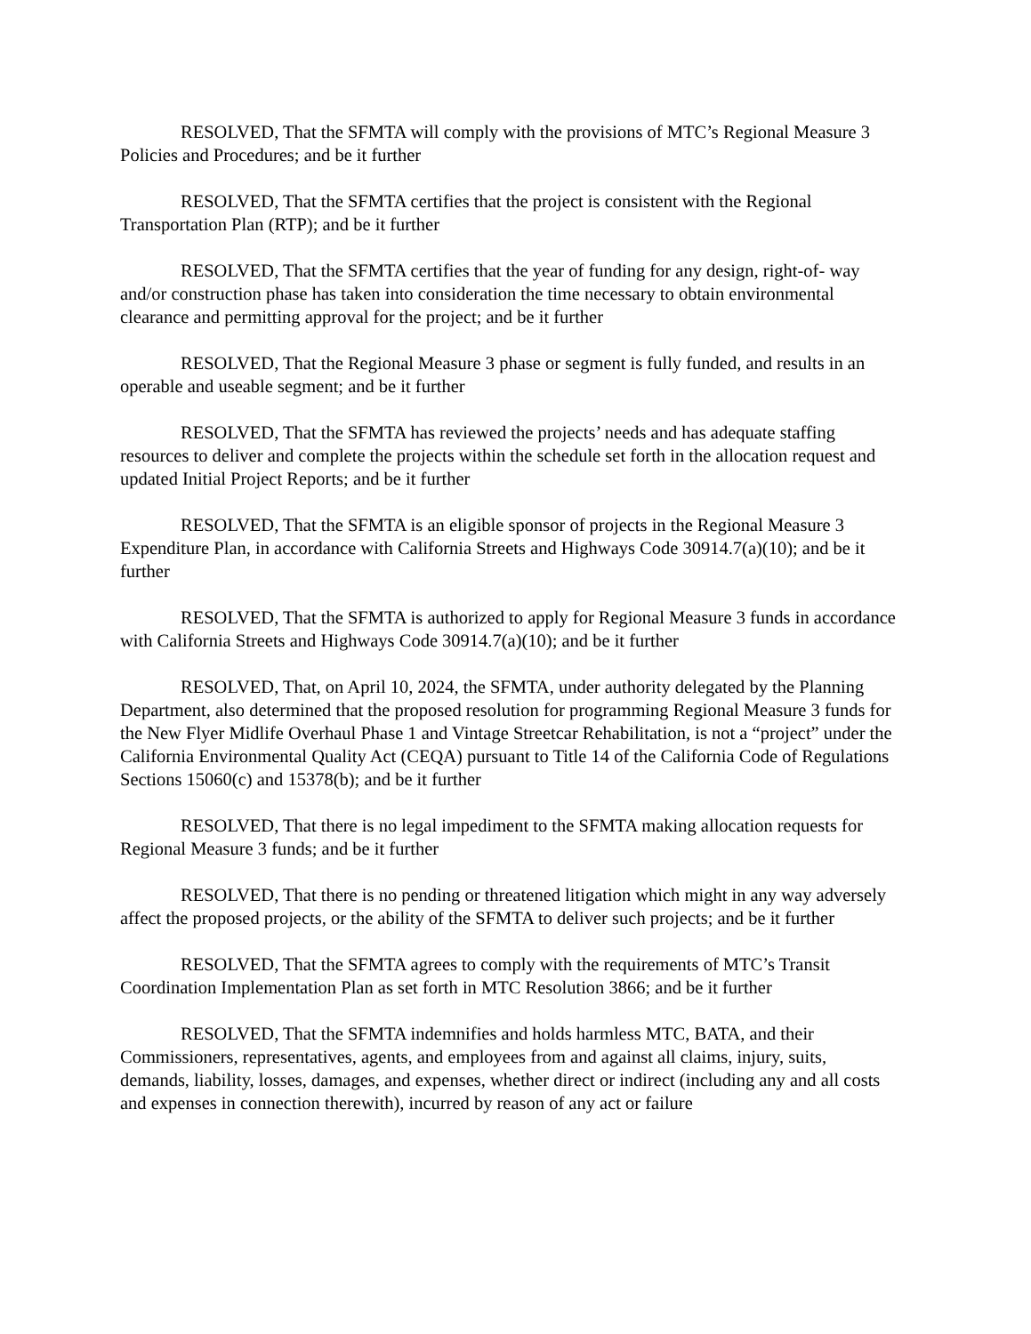RESOLVED, That the SFMTA will comply with the provisions of MTC’s Regional Measure 3 Policies and Procedures; and be it further
RESOLVED, That the SFMTA certifies that the project is consistent with the Regional Transportation Plan (RTP); and be it further
RESOLVED, That the SFMTA certifies that the year of funding for any design, right-of- way and/or construction phase has taken into consideration the time necessary to obtain environmental clearance and permitting approval for the project; and be it further
RESOLVED, That the Regional Measure 3 phase or segment is fully funded, and results in an operable and useable segment; and be it further
RESOLVED, That the SFMTA has reviewed the projects’ needs and has adequate staffing resources to deliver and complete the projects within the schedule set forth in the allocation request and updated Initial Project Reports; and be it further
RESOLVED, That the SFMTA is an eligible sponsor of projects in the Regional Measure 3 Expenditure Plan, in accordance with California Streets and Highways Code 30914.7(a)(10); and be it further
RESOLVED, That the SFMTA is authorized to apply for Regional Measure 3 funds in accordance with California Streets and Highways Code 30914.7(a)(10); and be it further
RESOLVED, That, on April 10, 2024, the SFMTA, under authority delegated by the Planning Department, also determined that the proposed resolution for programming Regional Measure 3 funds for the New Flyer Midlife Overhaul Phase 1 and Vintage Streetcar Rehabilitation, is not a “project” under the California Environmental Quality Act (CEQA) pursuant to Title 14 of the California Code of Regulations Sections 15060(c) and 15378(b); and be it further
RESOLVED, That there is no legal impediment to the SFMTA making allocation requests for Regional Measure 3 funds; and be it further
RESOLVED, That there is no pending or threatened litigation which might in any way adversely affect the proposed projects, or the ability of the SFMTA to deliver such projects; and be it further
RESOLVED, That the SFMTA agrees to comply with the requirements of MTC’s Transit Coordination Implementation Plan as set forth in MTC Resolution 3866; and be it further
RESOLVED, That the SFMTA indemnifies and holds harmless MTC, BATA, and their Commissioners, representatives, agents, and employees from and against all claims, injury, suits, demands, liability, losses, damages, and expenses, whether direct or indirect (including any and all costs and expenses in connection therewith), incurred by reason of any act or failure